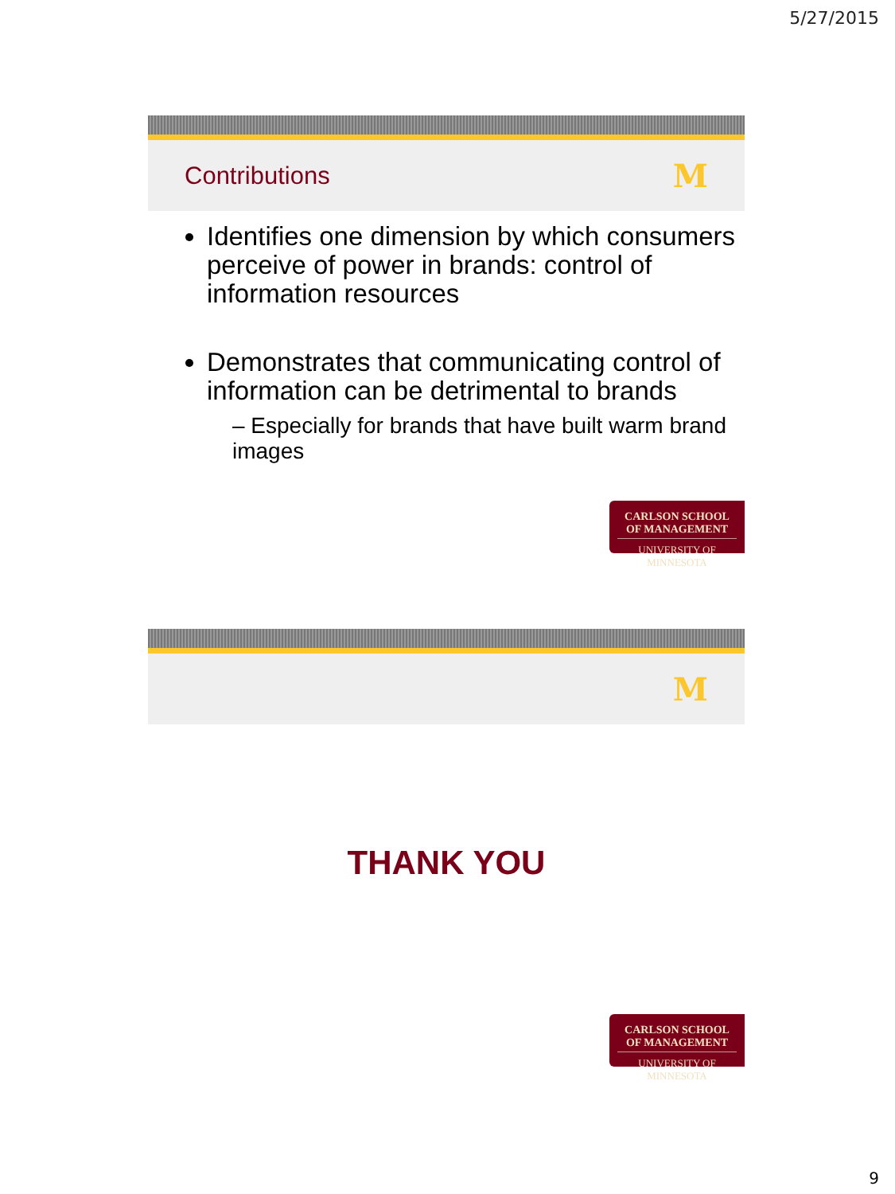5/27/2015
Contributions M
Identifies one dimension by which consumers perceive of power in brands: control of information resources
Demonstrates that communicating control of information can be detrimental to brands
– Especially for brands that have built warm brand images
CARLSON SCHOOL
OF MANAGEMENT
UNIVERSITY OF MINNESOTA
M
THANK YOU
CARLSON SCHOOL
OF MANAGEMENT
UNIVERSITY OF MINNESOTA
9